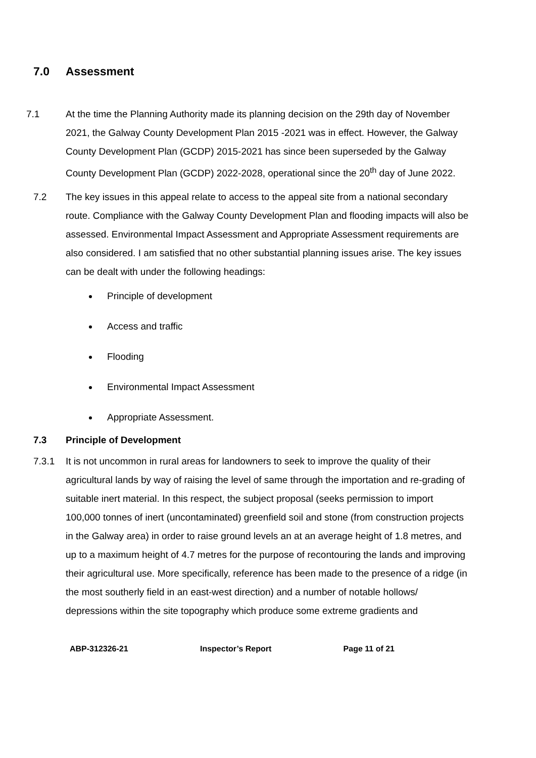7.0 Assessment
7.1 At the time the Planning Authority made its planning decision on the 29th day of November 2021, the Galway County Development Plan 2015 -2021 was in effect. However, the Galway County Development Plan (GCDP) 2015-2021 has since been superseded by the Galway County Development Plan (GCDP) 2022-2028, operational since the 20<sup>th</sup> day of June 2022.
7.2 The key issues in this appeal relate to access to the appeal site from a national secondary route. Compliance with the Galway County Development Plan and flooding impacts will also be assessed. Environmental Impact Assessment and Appropriate Assessment requirements are also considered. I am satisfied that no other substantial planning issues arise. The key issues can be dealt with under the following headings:
Principle of development
Access and traffic
Flooding
Environmental Impact Assessment
Appropriate Assessment.
7.3 Principle of Development
7.3.1 It is not uncommon in rural areas for landowners to seek to improve the quality of their agricultural lands by way of raising the level of same through the importation and re-grading of suitable inert material. In this respect, the subject proposal (seeks permission to import 100,000 tonnes of inert (uncontaminated) greenfield soil and stone (from construction projects in the Galway area) in order to raise ground levels an at an average height of 1.8 metres, and up to a maximum height of 4.7 metres for the purpose of recontouring the lands and improving their agricultural use. More specifically, reference has been made to the presence of a ridge (in the most southerly field in an east-west direction) and a number of notable hollows/ depressions within the site topography which produce some extreme gradients and
ABP-312326-21 Inspector’s Report Page 11 of 21